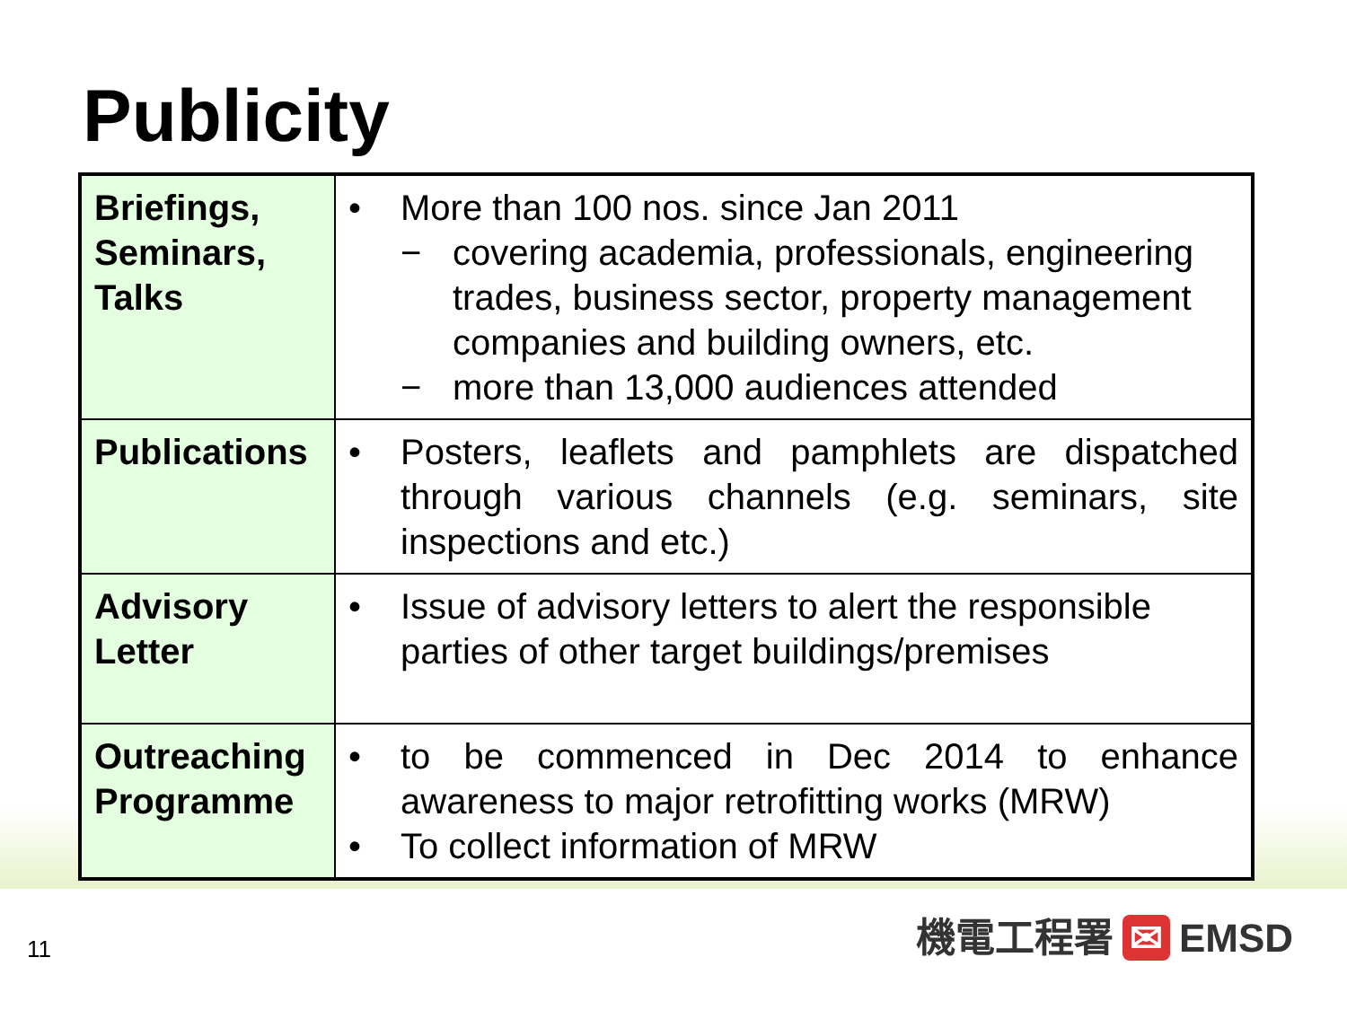Publicity
| Briefings, Seminars, Talks | • More than 100 nos. since Jan 2011 − covering academia, professionals, engineering trades, business sector, property management companies and building owners, etc. − more than 13,000 audiences attended |
| Publications | • Posters, leaflets and pamphlets are dispatched through various channels (e.g. seminars, site inspections and etc.) |
| Advisory Letter | • Issue of advisory letters to alert the responsible parties of other target buildings/premises |
| Outreaching Programme | • to be commenced in Dec 2014 to enhance awareness to major retrofitting works (MRW) • To collect information of MRW |
11 機電工程署 ✉ EMSD